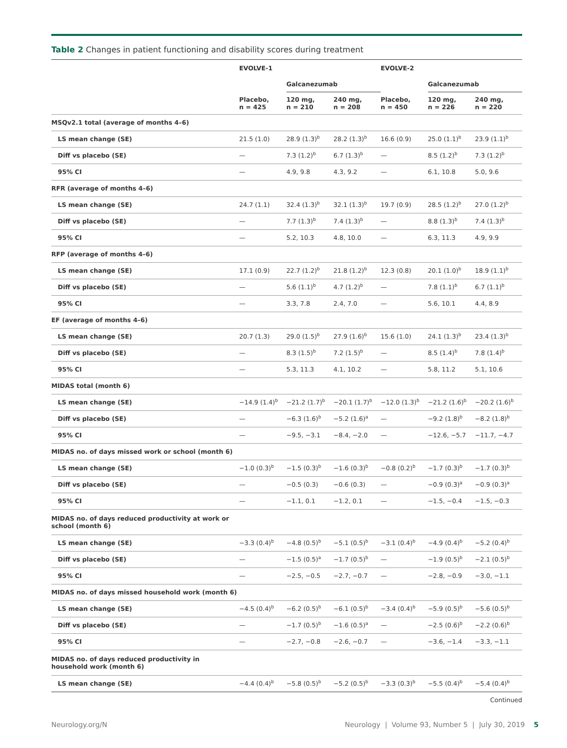Table 2 Changes in patient functioning and disability scores during treatment
| | EVOLVE-1 | | | EVOLVE-2 | | |
| --- | --- | --- | --- | --- | --- | --- |
| | | Galcanezumab | | | Galcanezumab | |
| | Placebo, n = 425 | 120 mg, n = 210 | 240 mg, n = 208 | Placebo, n = 450 | 120 mg, n = 226 | 240 mg, n = 220 |
| MSQv2.1 total (average of months 4–6) | | | | | | |
| LS mean change (SE) | 21.5 (1.0) | 28.9 (1.3)<sup>b</sup> | 28.2 (1.3)<sup>b</sup> | 16.6 (0.9) | 25.0 (1.1)<sup>b</sup> | 23.9 (1.1)<sup>b</sup> |
| Diff vs placebo (SE) | — | 7.3 (1.2)<sup>b</sup> | 6.7 (1.3)<sup>b</sup> | — | 8.5 (1.2)<sup>b</sup> | 7.3 (1.2)<sup>b</sup> |
| 95% CI | — | 4.9, 9.8 | 4.3, 9.2 | — | 6.1, 10.8 | 5.0, 9.6 |
| RFR (average of months 4–6) | | | | | | |
| LS mean change (SE) | 24.7 (1.1) | 32.4 (1.3)<sup>b</sup> | 32.1 (1.3)<sup>b</sup> | 19.7 (0.9) | 28.5 (1.2)<sup>b</sup> | 27.0 (1.2)<sup>b</sup> |
| Diff vs placebo (SE) | — | 7.7 (1.3)<sup>b</sup> | 7.4 (1.3)<sup>b</sup> | — | 8.8 (1.3)<sup>b</sup> | 7.4 (1.3)<sup>b</sup> |
| 95% CI | — | 5.2, 10.3 | 4.8, 10.0 | — | 6.3, 11.3 | 4.9, 9.9 |
| RFP (average of months 4–6) | | | | | | |
| LS mean change (SE) | 17.1 (0.9) | 22.7 (1.2)<sup>b</sup> | 21.8 (1.2)<sup>b</sup> | 12.3 (0.8) | 20.1 (1.0)<sup>b</sup> | 18.9 (1.1)<sup>b</sup> |
| Diff vs placebo (SE) | — | 5.6 (1.1)<sup>b</sup> | 4.7 (1.2)<sup>b</sup> | — | 7.8 (1.1)<sup>b</sup> | 6.7 (1.1)<sup>b</sup> |
| 95% CI | — | 3.3, 7.8 | 2.4, 7.0 | — | 5.6, 10.1 | 4.4, 8.9 |
| EF (average of months 4–6) | | | | | | |
| LS mean change (SE) | 20.7 (1.3) | 29.0 (1.5)<sup>b</sup> | 27.9 (1.6)<sup>b</sup> | 15.6 (1.0) | 24.1 (1.3)<sup>b</sup> | 23.4 (1.3)<sup>b</sup> |
| Diff vs placebo (SE) | — | 8.3 (1.5)<sup>b</sup> | 7.2 (1.5)<sup>b</sup> | — | 8.5 (1.4)<sup>b</sup> | 7.8 (1.4)<sup>b</sup> |
| 95% CI | — | 5.3, 11.3 | 4.1, 10.2 | — | 5.8, 11.2 | 5.1, 10.6 |
| MIDAS total (month 6) | | | | | | |
| LS mean change (SE) | −14.9 (1.4)<sup>b</sup> | −21.2 (1.7)<sup>b</sup> | −20.1 (1.7)<sup>b</sup> | −12.0 (1.3)<sup>b</sup> | −21.2 (1.6)<sup>b</sup> | −20.2 (1.6)<sup>b</sup> |
| Diff vs placebo (SE) | — | −6.3 (1.6)<sup>b</sup> | −5.2 (1.6)<sup>a</sup> | — | −9.2 (1.8)<sup>b</sup> | −8.2 (1.8)<sup>b</sup> |
| 95% CI | — | −9.5, −3.1 | −8.4, −2.0 | — | −12.6, −5.7 | −11.7, −4.7 |
| MIDAS no. of days missed work or school (month 6) | | | | | | |
| LS mean change (SE) | −1.0 (0.3)<sup>b</sup> | −1.5 (0.3)<sup>b</sup> | −1.6 (0.3)<sup>b</sup> | −0.8 (0.2)<sup>b</sup> | −1.7 (0.3)<sup>b</sup> | −1.7 (0.3)<sup>b</sup> |
| Diff vs placebo (SE) | — | −0.5 (0.3) | −0.6 (0.3) | — | −0.9 (0.3)<sup>a</sup> | −0.9 (0.3)<sup>a</sup> |
| 95% CI | — | −1.1, 0.1 | −1.2, 0.1 | — | −1.5, −0.4 | −1.5, −0.3 |
| MIDAS no. of days reduced productivity at work or school (month 6) | | | | | | |
| LS mean change (SE) | −3.3 (0.4)<sup>b</sup> | −4.8 (0.5)<sup>b</sup> | −5.1 (0.5)<sup>b</sup> | −3.1 (0.4)<sup>b</sup> | −4.9 (0.4)<sup>b</sup> | −5.2 (0.4)<sup>b</sup> |
| Diff vs placebo (SE) | — | −1.5 (0.5)<sup>a</sup> | −1.7 (0.5)<sup>b</sup> | — | −1.9 (0.5)<sup>b</sup> | −2.1 (0.5)<sup>b</sup> |
| 95% CI | — | −2.5, −0.5 | −2.7, −0.7 | — | −2.8, −0.9 | −3.0, −1.1 |
| MIDAS no. of days missed household work (month 6) | | | | | | |
| LS mean change (SE) | −4.5 (0.4)<sup>b</sup> | −6.2 (0.5)<sup>b</sup> | −6.1 (0.5)<sup>b</sup> | −3.4 (0.4)<sup>b</sup> | −5.9 (0.5)<sup>b</sup> | −5.6 (0.5)<sup>b</sup> |
| Diff vs placebo (SE) | — | −1.7 (0.5)<sup>b</sup> | −1.6 (0.5)<sup>a</sup> | — | −2.5 (0.6)<sup>b</sup> | −2.2 (0.6)<sup>b</sup> |
| 95% CI | — | −2.7, −0.8 | −2.6, −0.7 | — | −3.6, −1.4 | −3.3, −1.1 |
| MIDAS no. of days reduced productivity in household work (month 6) | | | | | | |
| LS mean change (SE) | −4.4 (0.4)<sup>b</sup> | −5.8 (0.5)<sup>b</sup> | −5.2 (0.5)<sup>b</sup> | −3.3 (0.3)<sup>b</sup> | −5.5 (0.4)<sup>b</sup> | −5.4 (0.4)<sup>b</sup> |
Continued
Neurology.org/N Neurology | Volume 93, Number 5 | July 30, 2019 5